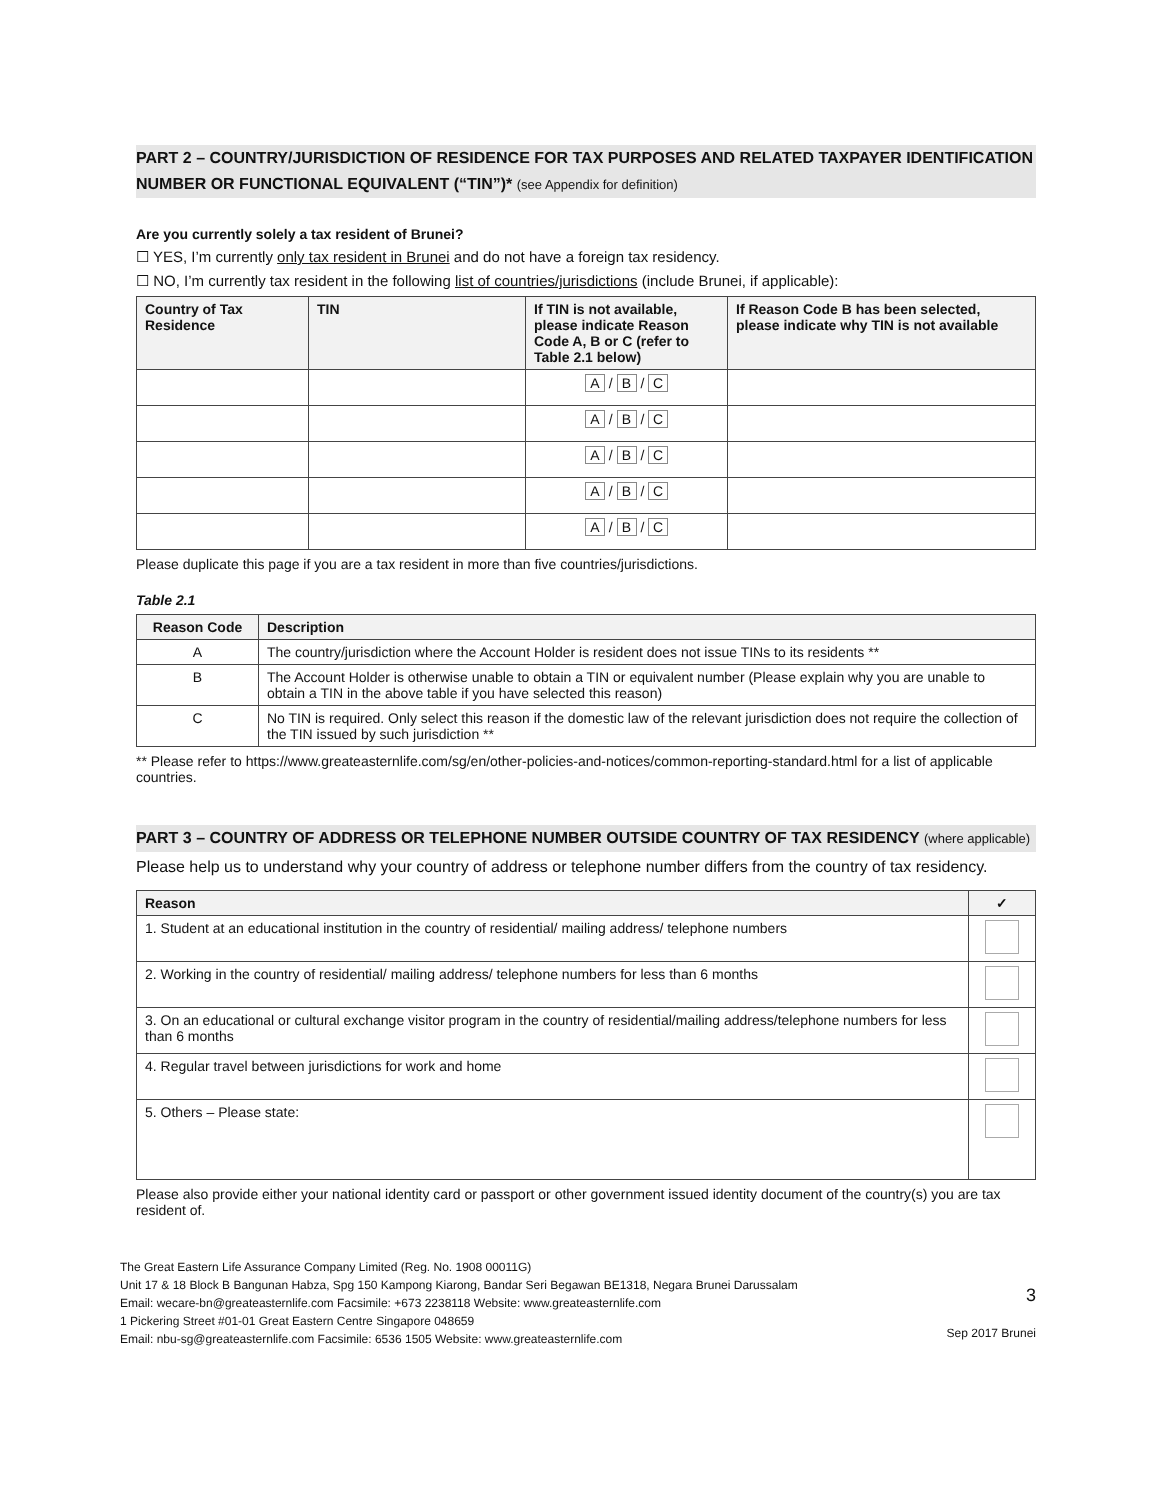PART 2 – COUNTRY/JURISDICTION OF RESIDENCE FOR TAX PURPOSES AND RELATED TAXPAYER IDENTIFICATION NUMBER OR FUNCTIONAL EQUIVALENT (“TIN”)* (see Appendix for definition)
Are you currently solely a tax resident of Brunei?
☐ YES, I’m currently only tax resident in Brunei and do not have a foreign tax residency.
☐ NO, I’m currently tax resident in the following list of countries/jurisdictions (include Brunei, if applicable):
| Country of Tax Residence | TIN | If TIN is not available, please indicate Reason Code A, B or C (refer to Table 2.1 below) | If Reason Code B has been selected, please indicate why TIN is not available |
| --- | --- | --- | --- |
| | | A / B / C | |
| | | A / B / C | |
| | | A / B / C | |
| | | A / B / C | |
| | | A / B / C | |
Please duplicate this page if you are a tax resident in more than five countries/jurisdictions.
Table 2.1
| Reason Code | Description |
| --- | --- |
| A | The country/jurisdiction where the Account Holder is resident does not issue TINs to its residents ** |
| B | The Account Holder is otherwise unable to obtain a TIN or equivalent number (Please explain why you are unable to obtain a TIN in the above table if you have selected this reason) |
| C | No TIN is required. Only select this reason if the domestic law of the relevant jurisdiction does not require the collection of the TIN issued by such jurisdiction ** |
** Please refer to https://www.greateasternlife.com/sg/en/other-policies-and-notices/common-reporting-standard.html for a list of applicable countries.
PART 3 – COUNTRY OF ADDRESS OR TELEPHONE NUMBER OUTSIDE COUNTRY OF TAX RESIDENCY (where applicable)
Please help us to understand why your country of address or telephone number differs from the country of tax residency.
| Reason | ✓ |
| --- | --- |
| 1. Student at an educational institution in the country of residential/ mailing address/ telephone numbers | |
| 2. Working in the country of residential/ mailing address/ telephone numbers for less than 6 months | |
| 3. On an educational or cultural exchange visitor program in the country of residential/mailing address/telephone numbers for less than 6 months | |
| 4. Regular travel between jurisdictions for work and home | |
| 5. Others – Please state: | |
Please also provide either your national identity card or passport or other government issued identity document of the country(s) you are tax resident of.
The Great Eastern Life Assurance Company Limited (Reg. No. 1908 00011G)
Unit 17 & 18 Block B Bangunan Habza, Spg 150 Kampong Kiarong, Bandar Seri Begawan BE1318, Negara Brunei Darussalam
Email: wecare-bn@greateasternlife.com Facsimile: +673 2238118 Website: www.greateasternlife.com
1 Pickering Street #01-01 Great Eastern Centre Singapore 048659
Email: nbu-sg@greateasternlife.com Facsimile: 6536 1505 Website: www.greateasternlife.com
3
Sep 2017 Brunei